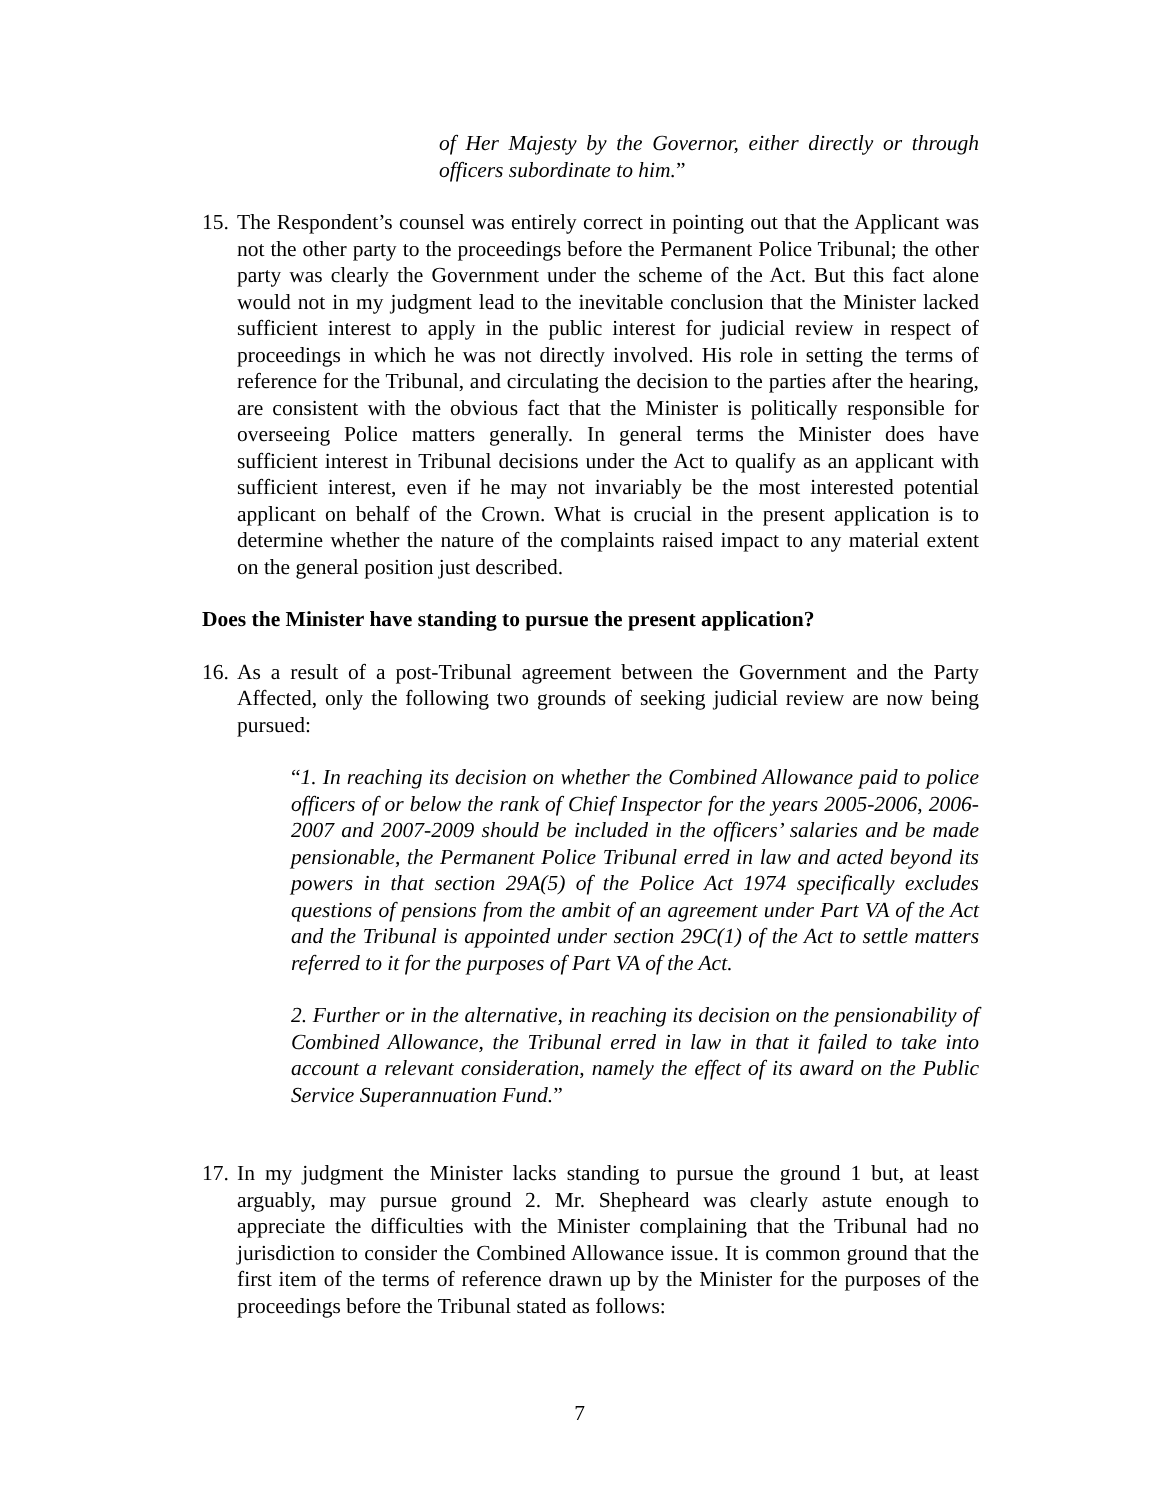of Her Majesty by the Governor, either directly or through officers subordinate to him.”
15.
The Respondent’s counsel was entirely correct in pointing out that the Applicant was not the other party to the proceedings before the Permanent Police Tribunal; the other party was clearly the Government under the scheme of the Act. But this fact alone would not in my judgment lead to the inevitable conclusion that the Minister lacked sufficient interest to apply in the public interest for judicial review in respect of proceedings in which he was not directly involved. His role in setting the terms of reference for the Tribunal, and circulating the decision to the parties after the hearing, are consistent with the obvious fact that the Minister is politically responsible for overseeing Police matters generally. In general terms the Minister does have sufficient interest in Tribunal decisions under the Act to qualify as an applicant with sufficient interest, even if he may not invariably be the most interested potential applicant on behalf of the Crown. What is crucial in the present application is to determine whether the nature of the complaints raised impact to any material extent on the general position just described.
Does the Minister have standing to pursue the present application?
16.
As a result of a post-Tribunal agreement between the Government and the Party Affected, only the following two grounds of seeking judicial review are now being pursued:
“1. In reaching its decision on whether the Combined Allowance paid to police officers of or below the rank of Chief Inspector for the years 2005-2006, 2006-2007 and 2007-2009 should be included in the officers’ salaries and be made pensionable, the Permanent Police Tribunal erred in law and acted beyond its powers in that section 29A(5) of the Police Act 1974 specifically excludes questions of pensions from the ambit of an agreement under Part VA of the Act and the Tribunal is appointed under section 29C(1) of the Act to settle matters referred to it for the purposes of Part VA of the Act.
2. Further or in the alternative, in reaching its decision on the pensionability of Combined Allowance, the Tribunal erred in law in that it failed to take into account a relevant consideration, namely the effect of its award on the Public Service Superannuation Fund.”
17.
In my judgment the Minister lacks standing to pursue the ground 1 but, at least arguably, may pursue ground 2. Mr. Shepheard was clearly astute enough to appreciate the difficulties with the Minister complaining that the Tribunal had no jurisdiction to consider the Combined Allowance issue. It is common ground that the first item of the terms of reference drawn up by the Minister for the purposes of the proceedings before the Tribunal stated as follows:
7